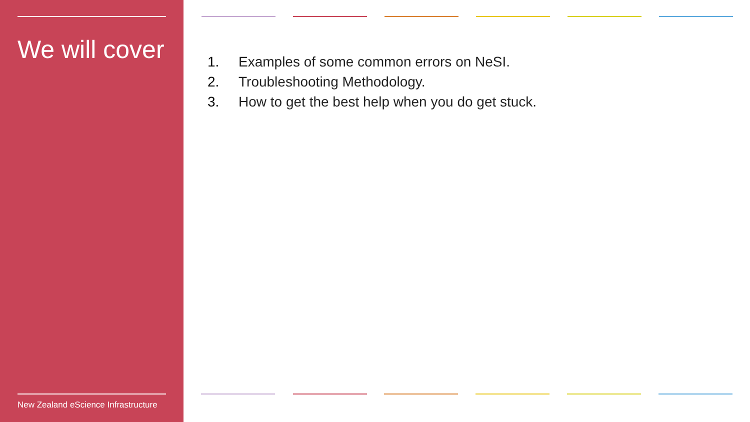We will cover
New Zealand eScience Infrastructure
1. Examples of some common errors on NeSI.
2. Troubleshooting Methodology.
3. How to get the best help when you do get stuck.